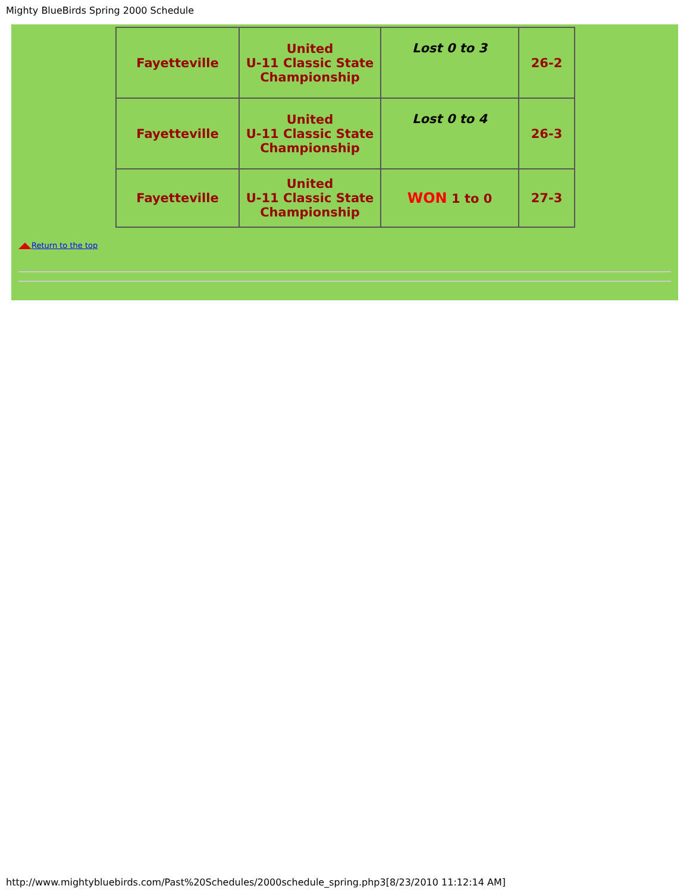Mighty BlueBirds Spring 2000 Schedule
| Fayetteville | United U-11 Classic State Championship | Lost 0 to 3 | 26-2 |
| Fayetteville | United U-11 Classic State Championship | Lost 0 to 4 | 26-3 |
| Fayetteville | United U-11 Classic State Championship | WON 1 to 0 | 27-3 |
Return to the top
http://www.mightybluebirds.com/Past%20Schedules/2000schedule_spring.php3[8/23/2010 11:12:14 AM]